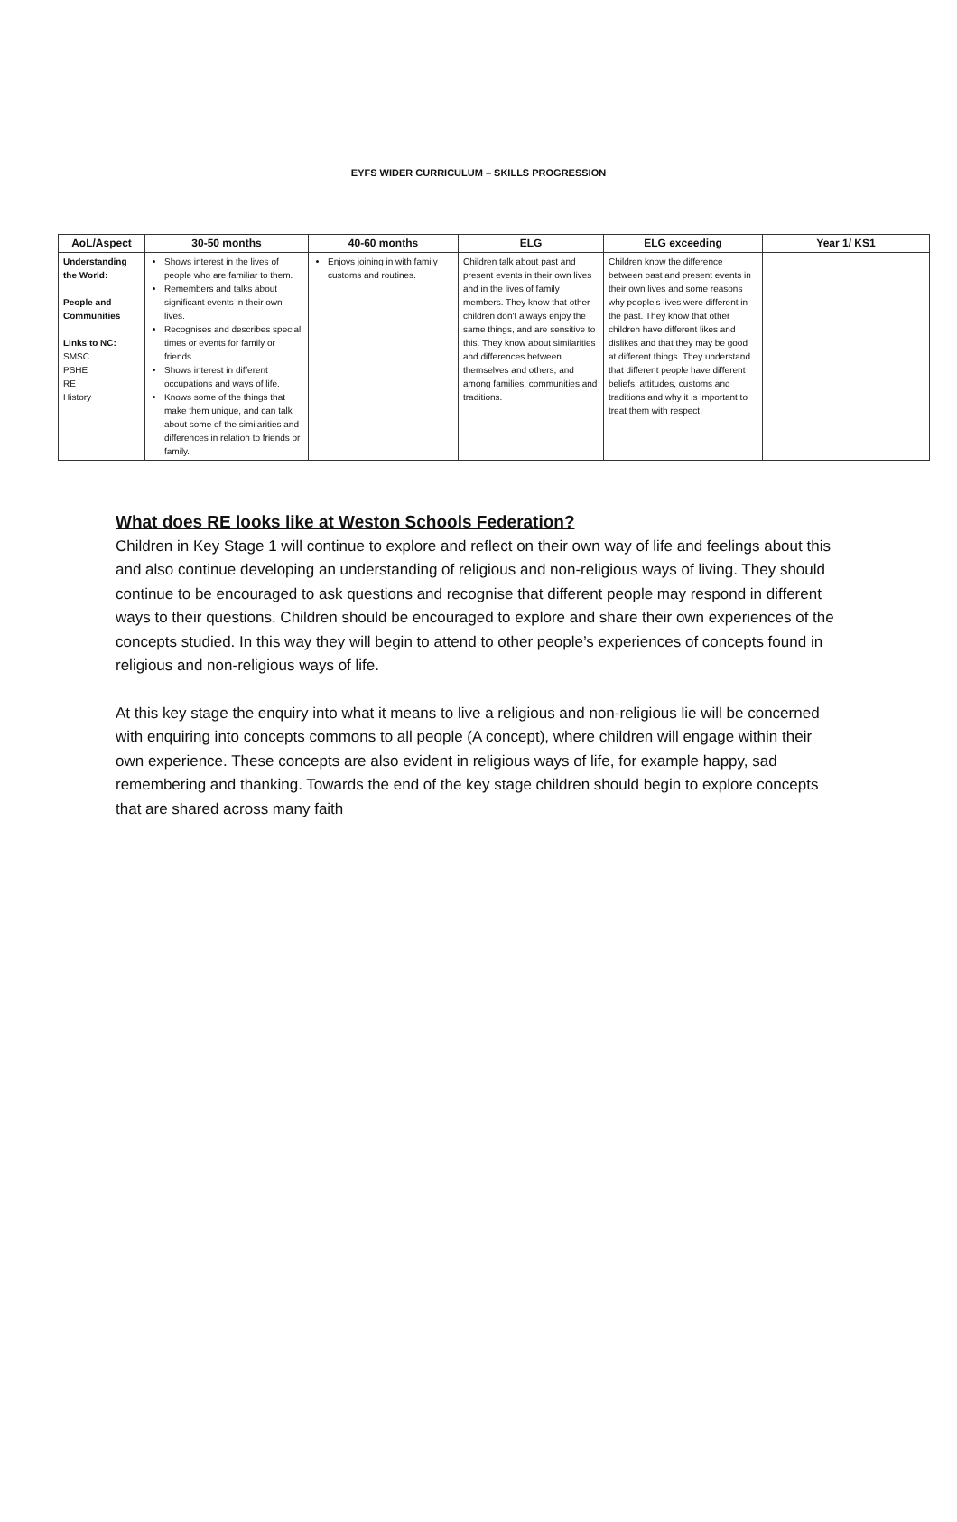EYFS WIDER CURRICULUM – SKILLS PROGRESSION
| AoL/Aspect | 30-50 months | 40-60 months | ELG | ELG exceeding | Year 1/ KS1 |
| --- | --- | --- | --- | --- | --- |
| Understanding the World: People and Communities Links to NC: SMSC PSHE RE History | Shows interest in the lives of people who are familiar to them. Remembers and talks about significant events in their own lives. Recognises and describes special times or events for family or friends. Shows interest in different occupations and ways of life. Knows some of the things that make them unique, and can talk about some of the similarities and differences in relation to friends or family. | Enjoys joining in with family customs and routines. | Children talk about past and present events in their own lives and in the lives of family members. They know that other children don't always enjoy the same things, and are sensitive to this. They know about similarities and differences between themselves and others, and among families, communities and traditions. | Children know the difference between past and present events in their own lives and some reasons why people's lives were different in the past. They know that other children have different likes and dislikes and that they may be good at different things. They understand that different people have different beliefs, attitudes, customs and traditions and why it is important to treat them with respect. | |
What does RE looks like at Weston Schools Federation?
Children in Key Stage 1 will continue to explore and reflect on their own way of life and feelings about this and also continue developing an understanding of religious and non-religious ways of living. They should continue to be encouraged to ask questions and recognise that different people may respond in different ways to their questions. Children should be encouraged to explore and share their own experiences of the concepts studied. In this way they will begin to attend to other people’s experiences of concepts found in religious and non-religious ways of life.
At this key stage the enquiry into what it means to live a religious and non-religious lie will be concerned with enquiring into concepts commons to all people (A concept), where children will engage within their own experience. These concepts are also evident in religious ways of life, for example happy, sad remembering and thanking. Towards the end of the key stage children should begin to explore concepts that are shared across many faith